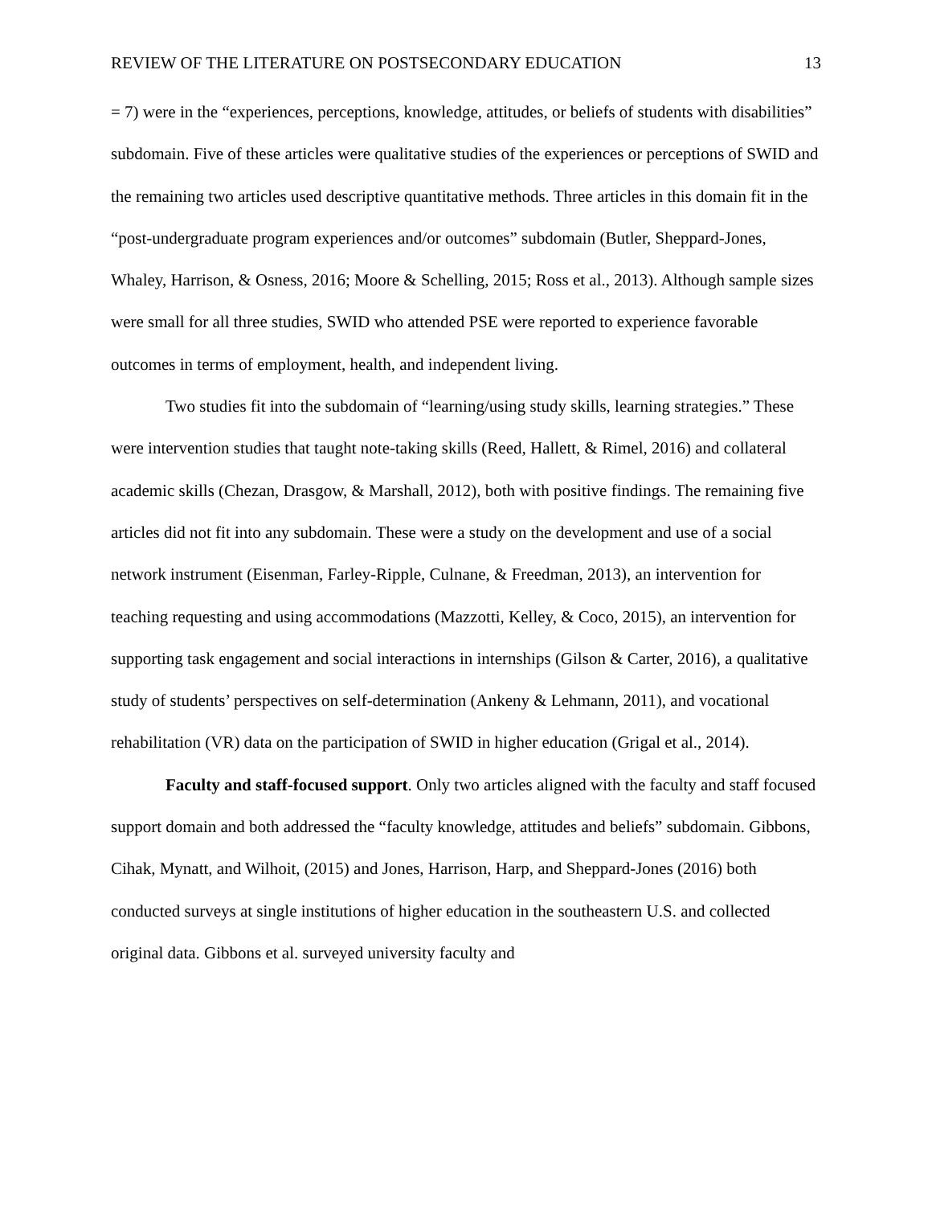REVIEW OF THE LITERATURE ON POSTSECONDARY EDUCATION 13
= 7) were in the “experiences, perceptions, knowledge, attitudes, or beliefs of students with disabilities” subdomain. Five of these articles were qualitative studies of the experiences or perceptions of SWID and the remaining two articles used descriptive quantitative methods. Three articles in this domain fit in the “post-undergraduate program experiences and/or outcomes” subdomain (Butler, Sheppard-Jones, Whaley, Harrison, & Osness, 2016; Moore & Schelling, 2015; Ross et al., 2013). Although sample sizes were small for all three studies, SWID who attended PSE were reported to experience favorable outcomes in terms of employment, health, and independent living.
Two studies fit into the subdomain of “learning/using study skills, learning strategies.” These were intervention studies that taught note-taking skills (Reed, Hallett, & Rimel, 2016) and collateral academic skills (Chezan, Drasgow, & Marshall, 2012), both with positive findings. The remaining five articles did not fit into any subdomain. These were a study on the development and use of a social network instrument (Eisenman, Farley-Ripple, Culnane, & Freedman, 2013), an intervention for teaching requesting and using accommodations (Mazzotti, Kelley, & Coco, 2015), an intervention for supporting task engagement and social interactions in internships (Gilson & Carter, 2016), a qualitative study of students’ perspectives on self-determination (Ankeny & Lehmann, 2011), and vocational rehabilitation (VR) data on the participation of SWID in higher education (Grigal et al., 2014).
Faculty and staff-focused support. Only two articles aligned with the faculty and staff focused support domain and both addressed the “faculty knowledge, attitudes and beliefs” subdomain. Gibbons, Cihak, Mynatt, and Wilhoit, (2015) and Jones, Harrison, Harp, and Sheppard-Jones (2016) both conducted surveys at single institutions of higher education in the southeastern U.S. and collected original data. Gibbons et al. surveyed university faculty and